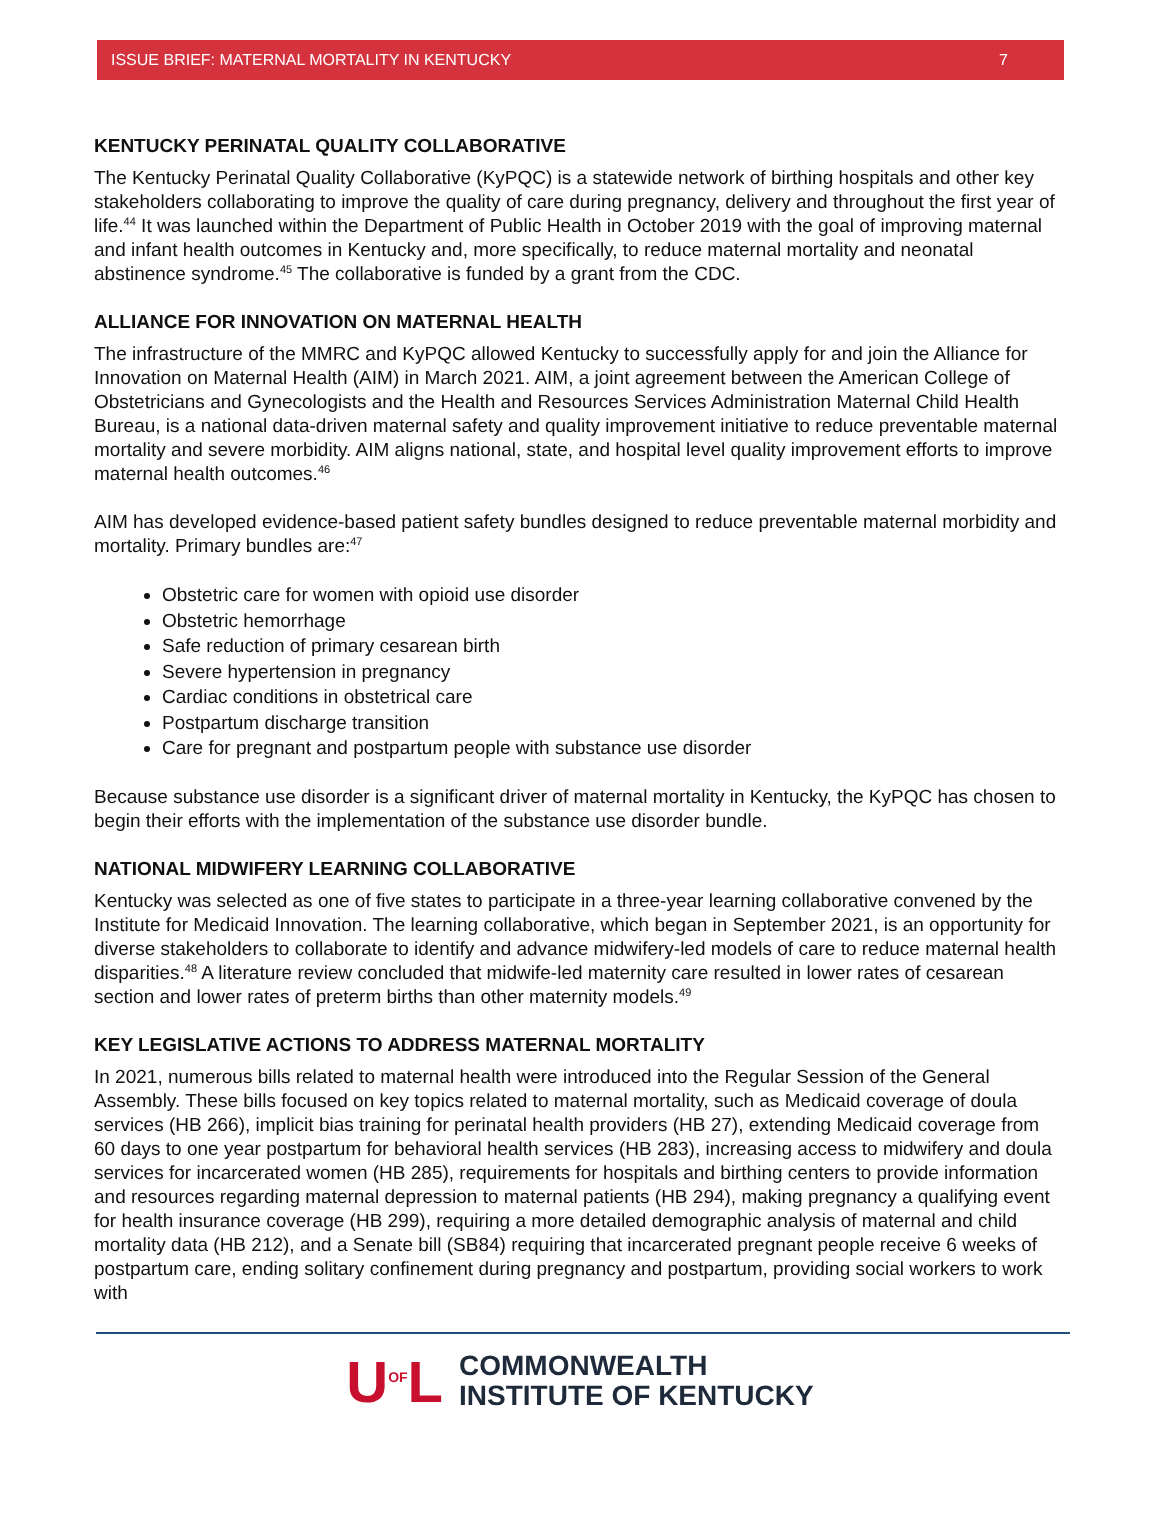ISSUE BRIEF: MATERNAL MORTALITY IN KENTUCKY 7
KENTUCKY PERINATAL QUALITY COLLABORATIVE
The Kentucky Perinatal Quality Collaborative (KyPQC) is a statewide network of birthing hospitals and other key stakeholders collaborating to improve the quality of care during pregnancy, delivery and throughout the first year of life.<sup>44</sup> It was launched within the Department of Public Health in October 2019 with the goal of improving maternal and infant health outcomes in Kentucky and, more specifically, to reduce maternal mortality and neonatal abstinence syndrome.<sup>45</sup> The collaborative is funded by a grant from the CDC.
ALLIANCE FOR INNOVATION ON MATERNAL HEALTH
The infrastructure of the MMRC and KyPQC allowed Kentucky to successfully apply for and join the Alliance for Innovation on Maternal Health (AIM) in March 2021. AIM, a joint agreement between the American College of Obstetricians and Gynecologists and the Health and Resources Services Administration Maternal Child Health Bureau, is a national data-driven maternal safety and quality improvement initiative to reduce preventable maternal mortality and severe morbidity. AIM aligns national, state, and hospital level quality improvement efforts to improve maternal health outcomes.<sup>46</sup>
AIM has developed evidence-based patient safety bundles designed to reduce preventable maternal morbidity and mortality. Primary bundles are:<sup>47</sup>
Obstetric care for women with opioid use disorder
Obstetric hemorrhage
Safe reduction of primary cesarean birth
Severe hypertension in pregnancy
Cardiac conditions in obstetrical care
Postpartum discharge transition
Care for pregnant and postpartum people with substance use disorder
Because substance use disorder is a significant driver of maternal mortality in Kentucky, the KyPQC has chosen to begin their efforts with the implementation of the substance use disorder bundle.
NATIONAL MIDWIFERY LEARNING COLLABORATIVE
Kentucky was selected as one of five states to participate in a three-year learning collaborative convened by the Institute for Medicaid Innovation. The learning collaborative, which began in September 2021, is an opportunity for diverse stakeholders to collaborate to identify and advance midwifery-led models of care to reduce maternal health disparities.<sup>48</sup> A literature review concluded that midwife-led maternity care resulted in lower rates of cesarean section and lower rates of preterm births than other maternity models.<sup>49</sup>
KEY LEGISLATIVE ACTIONS TO ADDRESS MATERNAL MORTALITY
In 2021, numerous bills related to maternal health were introduced into the Regular Session of the General Assembly. These bills focused on key topics related to maternal mortality, such as Medicaid coverage of doula services (HB 266), implicit bias training for perinatal health providers (HB 27), extending Medicaid coverage from 60 days to one year postpartum for behavioral health services (HB 283), increasing access to midwifery and doula services for incarcerated women (HB 285), requirements for hospitals and birthing centers to provide information and resources regarding maternal depression to maternal patients (HB 294), making pregnancy a qualifying event for health insurance coverage (HB 299), requiring a more detailed demographic analysis of maternal and child mortality data (HB 212), and a Senate bill (SB84) requiring that incarcerated pregnant people receive 6 weeks of postpartum care, ending solitary confinement during pregnancy and postpartum, providing social workers to work with
U<sup>OF</sup>L
COMMONWEALTH
INSTITUTE OF KENTUCKY